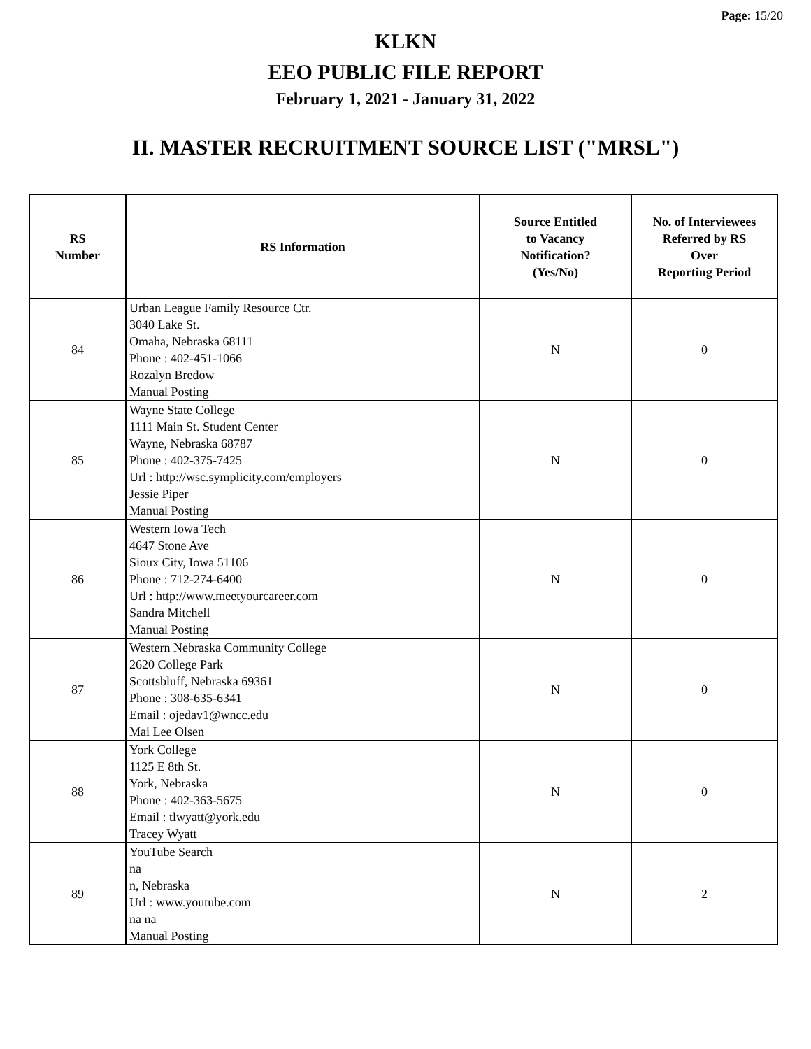Page: 15/20
KLKN
EEO PUBLIC FILE REPORT
February 1, 2021 - January 31, 2022
II. MASTER RECRUITMENT SOURCE LIST ("MRSL")
| RS Number | RS Information | Source Entitled to Vacancy Notification? (Yes/No) | No. of Interviewees Referred by RS Over Reporting Period |
| --- | --- | --- | --- |
| 84 | Urban League Family Resource Ctr. 3040 Lake St. Omaha, Nebraska 68111 Phone : 402-451-1066 Rozalyn Bredow Manual Posting | N | 0 |
| 85 | Wayne State College 1111 Main St. Student Center Wayne, Nebraska 68787 Phone : 402-375-7425 Url : http://wsc.symplicity.com/employers Jessie Piper Manual Posting | N | 0 |
| 86 | Western Iowa Tech 4647 Stone Ave Sioux City, Iowa 51106 Phone : 712-274-6400 Url : http://www.meetyourcareer.com Sandra Mitchell Manual Posting | N | 0 |
| 87 | Western Nebraska Community College 2620 College Park Scottsbluff, Nebraska 69361 Phone : 308-635-6341 Email : ojedav1@wncc.edu Mai Lee Olsen | N | 0 |
| 88 | York College 1125 E 8th St. York, Nebraska Phone : 402-363-5675 Email : tlwyatt@york.edu Tracey Wyatt | N | 0 |
| 89 | YouTube Search na n, Nebraska Url : www.youtube.com na na Manual Posting | N | 2 |